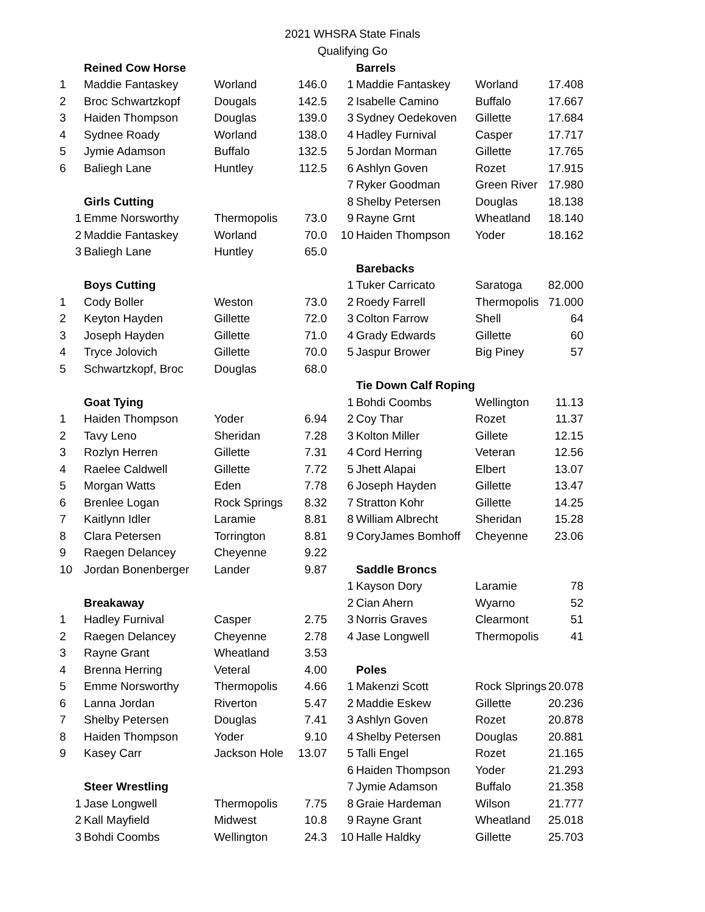2021 WHSRA State Finals
Qualifying Go
| | Reined Cow Horse | | |
| 1 | Maddie Fantaskey | Worland | 146.0 |
| 2 | Broc Schwartzkopf | Dougals | 142.5 |
| 3 | Haiden Thompson | Douglas | 139.0 |
| 4 | Sydnee Roady | Worland | 138.0 |
| 5 | Jymie Adamson | Buffalo | 132.5 |
| 6 | Baliegh Lane | Huntley | 112.5 |
| | Girls Cutting | | |
| 1 | Emme Norsworthy | Thermopolis | 73.0 |
| 2 | Maddie Fantaskey | Worland | 70.0 |
| 3 | Baliegh Lane | Huntley | 65.0 |
| | Boys Cutting | | |
| 1 | Cody Boller | Weston | 73.0 |
| 2 | Keyton Hayden | Gillette | 72.0 |
| 3 | Joseph Hayden | Gillette | 71.0 |
| 4 | Tryce Jolovich | Gillette | 70.0 |
| 5 | Schwartzkopf, Broc | Douglas | 68.0 |
| | Goat Tying | | |
| 1 | Haiden Thompson | Yoder | 6.94 |
| 2 | Tavy Leno | Sheridan | 7.28 |
| 3 | Rozlyn Herren | Gillette | 7.31 |
| 4 | Raelee Caldwell | Gillette | 7.72 |
| 5 | Morgan Watts | Eden | 7.78 |
| 6 | Brenlee Logan | Rock Springs | 8.32 |
| 7 | Kaitlynn Idler | Laramie | 8.81 |
| 8 | Clara Petersen | Torrington | 8.81 |
| 9 | Raegen Delancey | Cheyenne | 9.22 |
| 10 | Jordan Bonenberger | Lander | 9.87 |
| | Breakaway | | |
| 1 | Hadley Furnival | Casper | 2.75 |
| 2 | Raegen Delancey | Cheyenne | 2.78 |
| 3 | Rayne Grant | Wheatland | 3.53 |
| 4 | Brenna Herring | Veteral | 4.00 |
| 5 | Emme Norsworthy | Thermopolis | 4.66 |
| 6 | Lanna Jordan | Riverton | 5.47 |
| 7 | Shelby Petersen | Douglas | 7.41 |
| 8 | Haiden Thompson | Yoder | 9.10 |
| 9 | Kasey Carr | Jackson Hole | 13.07 |
| | Steer Wrestling | | |
| 1 | Jase Longwell | Thermopolis | 7.75 |
| 2 | Kall Mayfield | Midwest | 10.8 |
| 3 | Bohdi Coombs | Wellington | 24.3 |
| | Barrels | | |
| 1 | Maddie Fantaskey | Worland | 17.408 |
| 2 | Isabelle Camino | Buffalo | 17.667 |
| 3 | Sydney Oedekoven | Gillette | 17.684 |
| 4 | Hadley Furnival | Casper | 17.717 |
| 5 | Jordan Morman | Gillette | 17.765 |
| 6 | Ashlyn Goven | Rozet | 17.915 |
| 7 | Ryker Goodman | Green River | 17.980 |
| 8 | Shelby Petersen | Douglas | 18.138 |
| 9 | Rayne Grnt | Wheatland | 18.140 |
| 10 | Haiden Thompson | Yoder | 18.162 |
| | Barebacks | | |
| 1 | Tuker Carricato | Saratoga | 82.000 |
| 2 | Roedy Farrell | Thermopolis | 71.000 |
| 3 | Colton Farrow | Shell | 64 |
| 4 | Grady Edwards | Gillette | 60 |
| 5 | Jaspur Brower | Big Piney | 57 |
| | Tie Down Calf Roping | | |
| 1 | Bohdi Coombs | Wellington | 11.13 |
| 2 | Coy Thar | Rozet | 11.37 |
| 3 | Kolton Miller | Gillete | 12.15 |
| 4 | Cord Herring | Veteran | 12.56 |
| 5 | Jhett Alapai | Elbert | 13.07 |
| 6 | Joseph Hayden | Gillette | 13.47 |
| 7 | Stratton Kohr | Gillette | 14.25 |
| 8 | William Albrecht | Sheridan | 15.28 |
| 9 | CoryJames Bomhoff | Cheyenne | 23.06 |
| | Saddle Broncs | | |
| 1 | Kayson Dory | Laramie | 78 |
| 2 | Cian Ahern | Wyarno | 52 |
| 3 | Norris Graves | Clearmont | 51 |
| 4 | Jase Longwell | Thermopolis | 41 |
| | Poles | | |
| 1 | Makenzi Scott | Rock Slprings | 20.078 |
| 2 | Maddie Eskew | Gillette | 20.236 |
| 3 | Ashlyn Goven | Rozet | 20.878 |
| 4 | Shelby Petersen | Douglas | 20.881 |
| 5 | Talli Engel | Rozet | 21.165 |
| 6 | Haiden Thompson | Yoder | 21.293 |
| 7 | Jymie Adamson | Buffalo | 21.358 |
| 8 | Graie Hardeman | Wilson | 21.777 |
| 9 | Rayne Grant | Wheatland | 25.018 |
| 10 | Halle Haldky | Gillette | 25.703 |